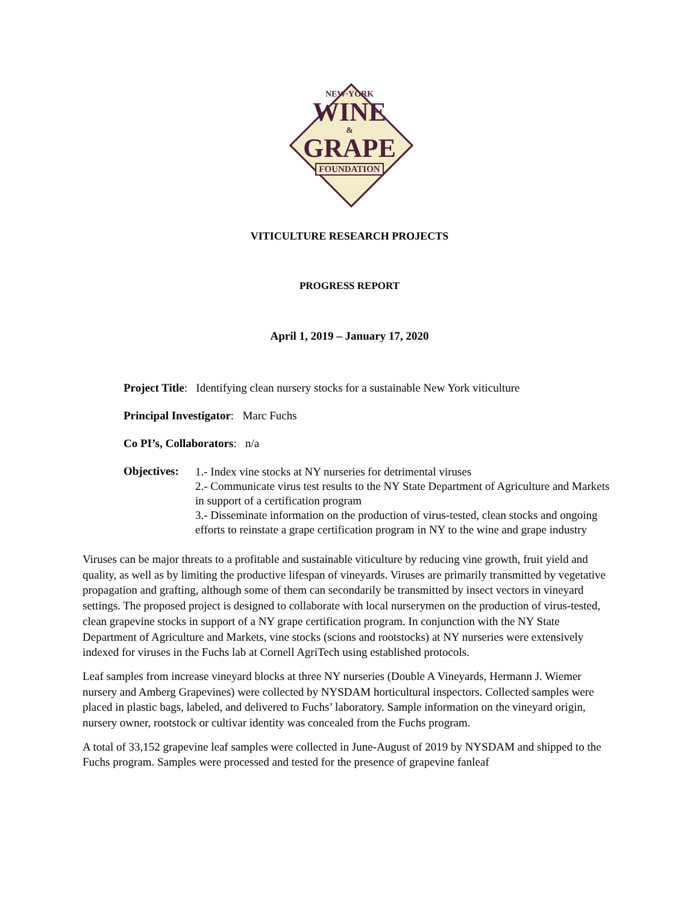NEW·YORK
WINE
&
GRAPE
FOUNDATION
VITICULTURE RESEARCH PROJECTS
PROGRESS REPORT
April 1, 2019 – January 17, 2020
Project Title: Identifying clean nursery stocks for a sustainable New York viticulture
Principal Investigator: Marc Fuchs
Co PI’s, Collaborators: n/a
Objectives:
1.- Index vine stocks at NY nurseries for detrimental viruses
2.- Communicate virus test results to the NY State Department of Agriculture and Markets in support of a certification program
3.- Disseminate information on the production of virus-tested, clean stocks and ongoing efforts to reinstate a grape certification program in NY to the wine and grape industry
Viruses can be major threats to a profitable and sustainable viticulture by reducing vine growth, fruit yield and quality, as well as by limiting the productive lifespan of vineyards. Viruses are primarily transmitted by vegetative propagation and grafting, although some of them can secondarily be transmitted by insect vectors in vineyard settings. The proposed project is designed to collaborate with local nurserymen on the production of virus-tested, clean grapevine stocks in support of a NY grape certification program. In conjunction with the NY State Department of Agriculture and Markets, vine stocks (scions and rootstocks) at NY nurseries were extensively indexed for viruses in the Fuchs lab at Cornell AgriTech using established protocols.
Leaf samples from increase vineyard blocks at three NY nurseries (Double A Vineyards, Hermann J. Wiemer nursery and Amberg Grapevines) were collected by NYSDAM horticultural inspectors. Collected samples were placed in plastic bags, labeled, and delivered to Fuchs’ laboratory. Sample information on the vineyard origin, nursery owner, rootstock or cultivar identity was concealed from the Fuchs program.
A total of 33,152 grapevine leaf samples were collected in June-August of 2019 by NYSDAM and shipped to the Fuchs program. Samples were processed and tested for the presence of grapevine fanleaf